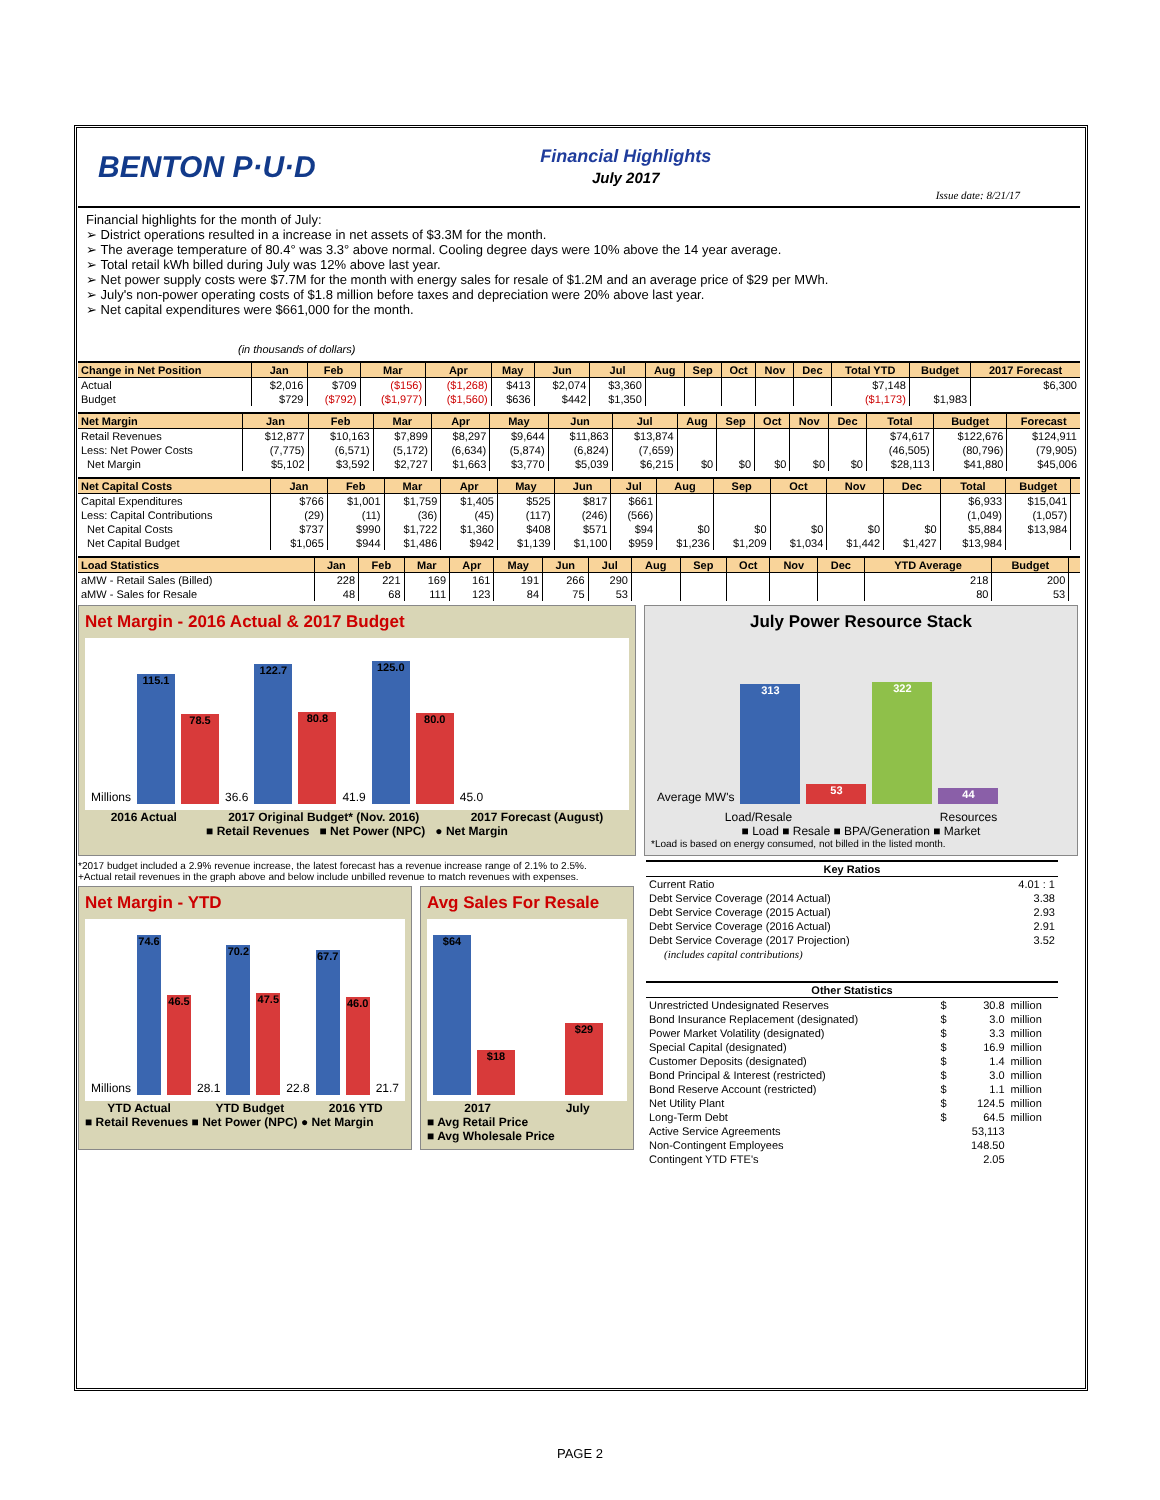BENTON P·U·D
Financial Highlights
July 2017
Issue date: 8/21/17
Financial highlights for the month of July:
➢ District operations resulted in a increase in net assets of $3.3M for the month.
➢ The average temperature of 80.4° was 3.3° above normal. Cooling degree days were 10% above the 14 year average.
➢ Total retail kWh billed during July was 12% above last year.
➢ Net power supply costs were $7.7M for the month with energy sales for resale of $1.2M and an average price of $29 per MWh.
➢ July's non-power operating costs of $1.8 million before taxes and depreciation were 20% above last year.
➢ Net capital expenditures were $661,000 for the month.
(in thousands of dollars)
| Change in Net Position | Jan | Feb | Mar | Apr | May | Jun | Jul | Aug | Sep | Oct | Nov | Dec | Total YTD | Budget | 2017 Forecast |
| --- | --- | --- | --- | --- | --- | --- | --- | --- | --- | --- | --- | --- | --- | --- | --- |
| Actual | $2,016 | $709 | ($156) | ($1,268) | $413 | $2,074 | $3,360 | | | | | | $7,148 | | $6,300 |
| Budget | $729 | ($792) | ($1,977) | ($1,560) | $636 | $442 | $1,350 | | | | | | ($1,173) | $1,983 | |
| Net Margin | Jan | Feb | Mar | Apr | May | Jun | Jul | Aug | Sep | Oct | Nov | Dec | Total | Budget | Forecast |
| --- | --- | --- | --- | --- | --- | --- | --- | --- | --- | --- | --- | --- | --- | --- | --- |
| Retail Revenues | $12,877 | $10,163 | $7,899 | $8,297 | $9,644 | $11,863 | $13,874 | | | | | | $74,617 | $122,676 | $124,911 |
| Less: Net Power Costs | (7,775) | (6,571) | (5,172) | (6,634) | (5,874) | (6,824) | (7,659) | | | | | | (46,505) | (80,796) | (79,905) |
| Net Margin | $5,102 | $3,592 | $2,727 | $1,663 | $3,770 | $5,039 | $6,215 | $0 | $0 | $0 | $0 | $0 | $28,113 | $41,880 | $45,006 |
| Net Capital Costs | Jan | Feb | Mar | Apr | May | Jun | Jul | Aug | Sep | Oct | Nov | Dec | Total | Budget | |
| --- | --- | --- | --- | --- | --- | --- | --- | --- | --- | --- | --- | --- | --- | --- | --- |
| Capital Expenditures | $766 | $1,001 | $1,759 | $1,405 | $525 | $817 | $661 | | | | | | $6,933 | $15,041 | |
| Less: Capital Contributions | (29) | (11) | (36) | (45) | (117) | (246) | (566) | | | | | | (1,049) | (1,057) | |
| Net Capital Costs | $737 | $990 | $1,722 | $1,360 | $408 | $571 | $94 | $0 | $0 | $0 | $0 | $0 | $5,884 | $13,984 | |
| Net Capital Budget | $1,065 | $944 | $1,486 | $942 | $1,139 | $1,100 | $959 | $1,236 | $1,209 | $1,034 | $1,442 | $1,427 | $13,984 | | |
| Load Statistics | Jan | Feb | Mar | Apr | May | Jun | Jul | Aug | Sep | Oct | Nov | Dec | YTD Average | Budget | |
| --- | --- | --- | --- | --- | --- | --- | --- | --- | --- | --- | --- | --- | --- | --- | --- |
| aMW - Retail Sales (Billed) | 228 | 221 | 169 | 161 | 191 | 266 | 290 | | | | | | 218 | 200 | |
| aMW - Sales for Resale | 48 | 68 | 111 | 123 | 84 | 75 | 53 | | | | | | 80 | 53 | |
Net Margin - 2016 Actual & 2017 Budget
Millions
115.1
78.5
36.6
122.7
80.8
41.9
125.0
80.0
45.0
2016 Actual 2017 Original Budget* (Nov. 2016) 2017 Forecast (August)
■ Retail Revenues ■ Net Power (NPC) ● Net Margin
July Power Resource Stack
Average MW's
313
53
322
44
Load/Resale Resources
■ Load ■ Resale ■ BPA/Generation ■ Market
*Load is based on energy consumed, not billed in the listed month.
*2017 budget included a 2.9% revenue increase, the latest forecast has a revenue increase range of 2.1% to 2.5%.
+Actual retail revenues in the graph above and below include unbilled revenue to match revenues with expenses.
Net Margin - YTD
Millions
74.6
46.5
28.1
70.2
47.5
22.8
67.7
46.0
21.7
YTD Actual YTD Budget 2016 YTD
■ Retail Revenues ■ Net Power (NPC) ● Net Margin
Avg Sales For Resale
$64
$18
$29
2017 July
■ Avg Retail Price
■ Avg Wholesale Price
| Key Ratios | |
| --- | --- |
| Current Ratio | 4.01 : 1 |
| Debt Service Coverage (2014 Actual) | 3.38 |
| Debt Service Coverage (2015 Actual) | 2.93 |
| Debt Service Coverage (2016 Actual) | 2.91 |
| Debt Service Coverage (2017 Projection) | 3.52 |
| (includes capital contributions) | |
| Other Statistics | | | |
| --- | --- | --- | --- |
| Unrestricted Undesignated Reserves | $ | 30.8 | million |
| Bond Insurance Replacement (designated) | $ | 3.0 | million |
| Power Market Volatility (designated) | $ | 3.3 | million |
| Special Capital (designated) | $ | 16.9 | million |
| Customer Deposits (designated) | $ | 1.4 | million |
| Bond Principal & Interest (restricted) | $ | 3.0 | million |
| Bond Reserve Account (restricted) | $ | 1.1 | million |
| Net Utility Plant | $ | 124.5 | million |
| Long-Term Debt | $ | 64.5 | million |
| Active Service Agreements | | 53,113 | |
| Non-Contingent Employees | | 148.50 | |
| Contingent YTD FTE's | | 2.05 | |
PAGE 2